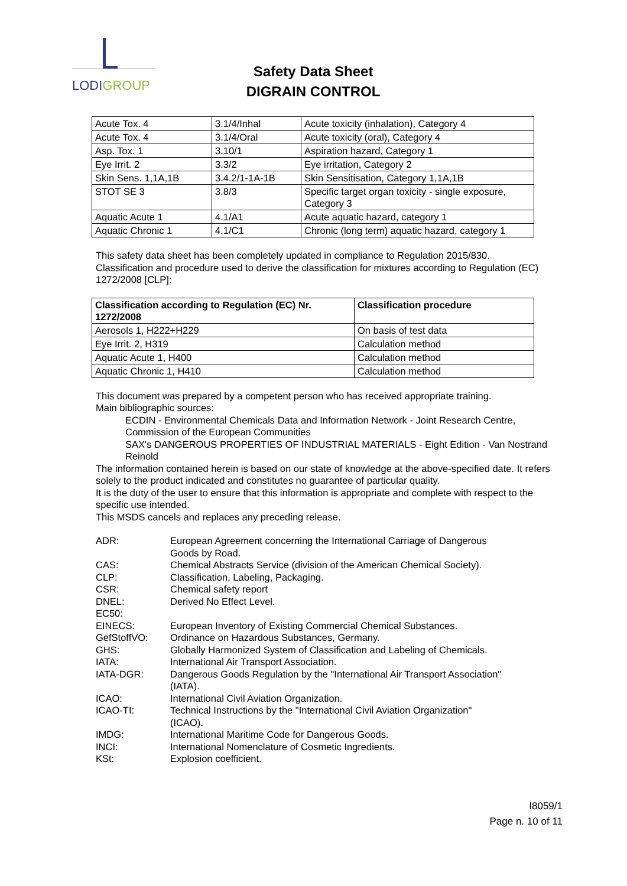LODIGROUP
Safety Data Sheet
DIGRAIN CONTROL
| Acute Tox. 4 | 3.1/4/Inhal | Acute toxicity (inhalation), Category 4 |
| Acute Tox. 4 | 3.1/4/Oral | Acute toxicity (oral), Category 4 |
| Asp. Tox. 1 | 3.10/1 | Aspiration hazard, Category 1 |
| Eye Irrit. 2 | 3.3/2 | Eye irritation, Category 2 |
| Skin Sens. 1,1A,1B | 3.4.2/1-1A-1B | Skin Sensitisation, Category 1,1A,1B |
| STOT SE 3 | 3.8/3 | Specific target organ toxicity - single exposure, Category 3 |
| Aquatic Acute 1 | 4.1/A1 | Acute aquatic hazard, category 1 |
| Aquatic Chronic 1 | 4.1/C1 | Chronic (long term) aquatic hazard, category 1 |
This safety data sheet has been completely updated in compliance to Regulation 2015/830.
Classification and procedure used to derive the classification for mixtures according to Regulation (EC) 1272/2008 [CLP]:
| Classification according to Regulation (EC) Nr. 1272/2008 | Classification procedure |
| --- | --- |
| Aerosols 1, H222+H229 | On basis of test data |
| Eye Irrit. 2, H319 | Calculation method |
| Aquatic Acute 1, H400 | Calculation method |
| Aquatic Chronic 1, H410 | Calculation method |
This document was prepared by a competent person who has received appropriate training.
Main bibliographic sources:
ECDIN - Environmental Chemicals Data and Information Network - Joint Research Centre, Commission of the European Communities
SAX's DANGEROUS PROPERTIES OF INDUSTRIAL MATERIALS - Eight Edition - Van Nostrand Reinold
The information contained herein is based on our state of knowledge at the above-specified date. It refers solely to the product indicated and constitutes no guarantee of particular quality.
It is the duty of the user to ensure that this information is appropriate and complete with respect to the specific use intended.
This MSDS cancels and replaces any preceding release.
| ADR: | European Agreement concerning the International Carriage of Dangerous Goods by Road. |
| CAS: | Chemical Abstracts Service (division of the American Chemical Society). |
| CLP: | Classification, Labeling, Packaging. |
| CSR: | Chemical safety report |
| DNEL: | Derived No Effect Level. |
| EC50: | |
| EINECS: | European Inventory of Existing Commercial Chemical Substances. |
| GefStoffVO: | Ordinance on Hazardous Substances, Germany. |
| GHS: | Globally Harmonized System of Classification and Labeling of Chemicals. |
| IATA: | International Air Transport Association. |
| IATA-DGR: | Dangerous Goods Regulation by the "International Air Transport Association" (IATA). |
| ICAO: | International Civil Aviation Organization. |
| ICAO-TI: | Technical Instructions by the "International Civil Aviation Organization" (ICAO). |
| IMDG: | International Maritime Code for Dangerous Goods. |
| INCI: | International Nomenclature of Cosmetic Ingredients. |
| KSt: | Explosion coefficient. |
I8059/1
Page n. 10 of 11